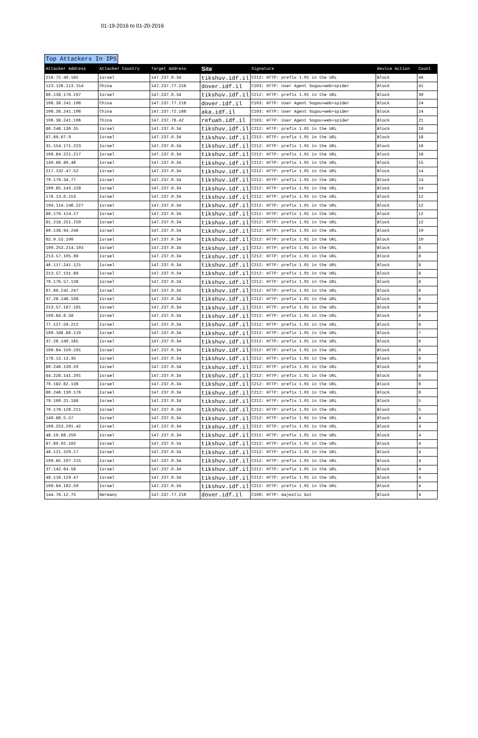01-19-2016 to 01-20-2016
Top Attackers In IPS
| Attacker Address | Attacker Country | Target Address | Site | Signature | Device Action | Count |
| --- | --- | --- | --- | --- | --- | --- |
| 216.72.40.185 | Israel | 147.237.0.34 | tikshuv.idf.il | C212: HTTP: prefix 1.01 in the URL | Block | 48 |
| 123.126.113.154 | China | 147.237.77.216 | dover.idf.il | C103: HTTP: User Agent Sogou+web+spider | Block | 41 |
| 89.138.178.197 | Israel | 147.237.0.34 | tikshuv.idf.il | C212: HTTP: prefix 1.01 in the URL | Block | 30 |
| 106.38.241.106 | China | 147.237.77.216 | dover.idf.il | C103: HTTP: User Agent Sogou+web+spider | Block | 24 |
| 106.38.241.106 | China | 147.237.72.166 | aka.idf.il | C103: HTTP: User Agent Sogou+web+spider | Block | 24 |
| 106.38.241.106 | China | 147.237.76.42 | refuah.idf.il | C103: HTTP: User Agent Sogou+web+spider | Block | 21 |
| 80.246.130.35 | Israel | 147.237.0.34 | tikshuv.idf.il | C212: HTTP: prefix 1.01 in the URL | Block | 18 |
| 87.69.67.9 | Israel | 147.237.0.34 | tikshuv.idf.il | C212: HTTP: prefix 1.01 in the URL | Block | 18 |
| 31.154.171.223 | Israel | 147.237.0.34 | tikshuv.idf.il | C212: HTTP: prefix 1.01 in the URL | Block | 16 |
| 109.64.221.217 | Israel | 147.237.0.34 | tikshuv.idf.il | C212: HTTP: prefix 1.01 in the URL | Block | 16 |
| 149.88.89.46 | Israel | 147.237.0.34 | tikshuv.idf.il | C212: HTTP: prefix 1.01 in the URL | Block | 15 |
| 217.132.47.52 | Israel | 147.237.0.34 | tikshuv.idf.il | C212: HTTP: prefix 1.01 in the URL | Block | 14 |
| 79.179.34.77 | Israel | 147.237.0.34 | tikshuv.idf.il | C212: HTTP: prefix 1.01 in the URL | Block | 14 |
| 109.65.143.228 | Israel | 147.237.0.34 | tikshuv.idf.il | C212: HTTP: prefix 1.01 in the URL | Block | 14 |
| 176.13.0.153 | Israel | 147.237.0.34 | tikshuv.idf.il | C212: HTTP: prefix 1.01 in the URL | Block | 12 |
| 194.114.146.227 | Israel | 147.237.0.34 | tikshuv.idf.il | C212: HTTP: prefix 1.01 in the URL | Block | 12 |
| 80.179.114.27 | Israel | 147.237.0.34 | tikshuv.idf.il | C212: HTTP: prefix 1.01 in the URL | Block | 12 |
| 81.218.251.250 | Israel | 147.237.0.34 | tikshuv.idf.il | C212: HTTP: prefix 1.01 in the URL | Block | 12 |
| 89.138.94.248 | Israel | 147.237.0.34 | tikshuv.idf.il | C212: HTTP: prefix 1.01 in the URL | Block | 10 |
| 62.0.53.100 | Israel | 147.237.0.34 | tikshuv.idf.il | C212: HTTP: prefix 1.01 in the URL | Block | 10 |
| 109.253.214.103 | Israel | 147.237.0.34 | tikshuv.idf.il | C212: HTTP: prefix 1.01 in the URL | Block | 8 |
| 213.57.105.98 | Israel | 147.237.0.34 | tikshuv.idf.il | C212: HTTP: prefix 1.01 in the URL | Block | 8 |
| 46.117.241.121 | Israel | 147.237.0.34 | tikshuv.idf.il | C212: HTTP: prefix 1.01 in the URL | Block | 8 |
| 213.57.131.66 | Israel | 147.237.0.34 | tikshuv.idf.il | C212: HTTP: prefix 1.01 in the URL | Block | 8 |
| 79.176.57.138 | Israel | 147.237.0.34 | tikshuv.idf.il | C212: HTTP: prefix 1.01 in the URL | Block | 8 |
| 87.68.242.247 | Israel | 147.237.0.34 | tikshuv.idf.il | C212: HTTP: prefix 1.01 in the URL | Block | 8 |
| 37.26.146.198 | Israel | 147.237.0.34 | tikshuv.idf.il | C212: HTTP: prefix 1.01 in the URL | Block | 8 |
| 213.57.187.181 | Israel | 147.237.0.34 | tikshuv.idf.il | C212: HTTP: prefix 1.01 in the URL | Block | 8 |
| 109.64.6.58 | Israel | 147.237.0.34 | tikshuv.idf.il | C212: HTTP: prefix 1.01 in the URL | Block | 8 |
| 77.127.59.212 | Israel | 147.237.0.34 | tikshuv.idf.il | C212: HTTP: prefix 1.01 in the URL | Block | 8 |
| 109.186.66.119 | Israel | 147.237.0.34 | tikshuv.idf.il | C212: HTTP: prefix 1.01 in the URL | Block | 7 |
| 37.26.149.165 | Israel | 147.237.0.34 | tikshuv.idf.il | C212: HTTP: prefix 1.01 in the URL | Block | 6 |
| 109.64.150.191 | Israel | 147.237.0.34 | tikshuv.idf.il | C212: HTTP: prefix 1.01 in the URL | Block | 6 |
| 176.13.13.35 | Israel | 147.237.0.34 | tikshuv.idf.il | C212: HTTP: prefix 1.01 in the URL | Block | 6 |
| 80.246.130.59 | Israel | 147.237.0.34 | tikshuv.idf.il | C212: HTTP: prefix 1.01 in the URL | Block | 6 |
| 84.228.141.201 | Israel | 147.237.0.34 | tikshuv.idf.il | C212: HTTP: prefix 1.01 in the URL | Block | 6 |
| 79.182.62.136 | Israel | 147.237.0.34 | tikshuv.idf.il | C212: HTTP: prefix 1.01 in the URL | Block | 6 |
| 80.246.130.176 | Israel | 147.237.0.34 | tikshuv.idf.il | C212: HTTP: prefix 1.01 in the URL | Block | 6 |
| 79.180.21.188 | Israel | 147.237.0.34 | tikshuv.idf.il | C212: HTTP: prefix 1.01 in the URL | Block | 5 |
| 79.176.126.211 | Israel | 147.237.0.34 | tikshuv.idf.il | C212: HTTP: prefix 1.01 in the URL | Block | 5 |
| 149.88.5.57 | Israel | 147.237.0.34 | tikshuv.idf.il | C212: HTTP: prefix 1.01 in the URL | Block | 4 |
| 109.253.201.42 | Israel | 147.237.0.34 | tikshuv.idf.il | C212: HTTP: prefix 1.01 in the URL | Block | 4 |
| 46.19.86.250 | Israel | 147.237.0.34 | tikshuv.idf.il | C212: HTTP: prefix 1.01 in the URL | Block | 4 |
| 87.69.92.102 | Israel | 147.237.0.34 | tikshuv.idf.il | C212: HTTP: prefix 1.01 in the URL | Block | 4 |
| 46.121.220.17 | Israel | 147.237.0.34 | tikshuv.idf.il | C212: HTTP: prefix 1.01 in the URL | Block | 4 |
| 109.65.197.215 | Israel | 147.237.0.34 | tikshuv.idf.il | C212: HTTP: prefix 1.01 in the URL | Block | 4 |
| 37.142.64.56 | Israel | 147.237.0.34 | tikshuv.idf.il | C212: HTTP: prefix 1.01 in the URL | Block | 4 |
| 46.116.129.47 | Israel | 147.237.0.34 | tikshuv.idf.il | C212: HTTP: prefix 1.01 in the URL | Block | 4 |
| 109.64.162.50 | Israel | 147.237.0.34 | tikshuv.idf.il | C212: HTTP: prefix 1.01 in the URL | Block | 4 |
| 144.76.12.75 | Germany | 147.237.77.216 | dover.idf.il | C106: HTTP: majestic bot | Block | 4 |